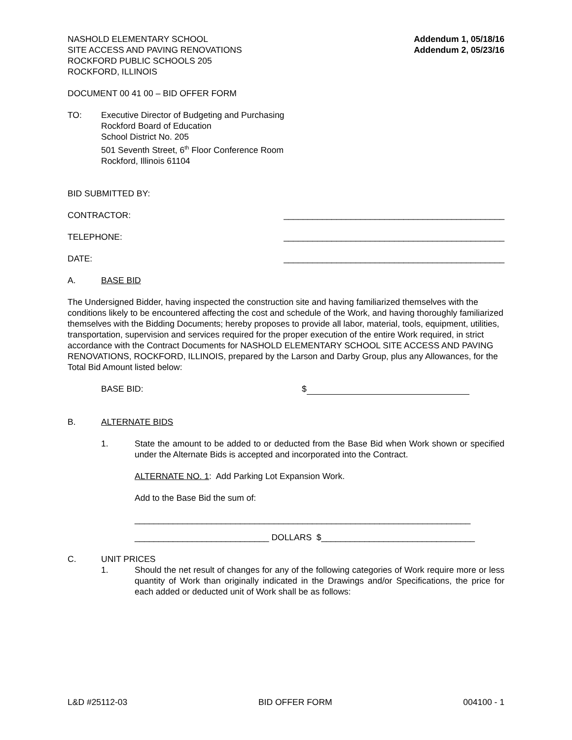NASHOLD ELEMENTARY SCHOOL
SITE ACCESS AND PAVING RENOVATIONS
ROCKFORD PUBLIC SCHOOLS 205
ROCKFORD, ILLINOIS
Addendum 1, 05/18/16
Addendum 2, 05/23/16
DOCUMENT 00 41 00 – BID OFFER FORM
TO: Executive Director of Budgeting and Purchasing
Rockford Board of Education
School District No. 205
501 Seventh Street, 6<sup>th</sup> Floor Conference Room
Rockford, Illinois 61104
BID SUBMITTED BY:
CONTRACTOR: ______________________________________________
TELEPHONE: ______________________________________________
DATE: ______________________________________________
A. BASE BID
The Undersigned Bidder, having inspected the construction site and having familiarized themselves with the conditions likely to be encountered affecting the cost and schedule of the Work, and having thoroughly familiarized themselves with the Bidding Documents; hereby proposes to provide all labor, material, tools, equipment, utilities, transportation, supervision and services required for the proper execution of the entire Work required, in strict accordance with the Contract Documents for NASHOLD ELEMENTARY SCHOOL SITE ACCESS AND PAVING RENOVATIONS, ROCKFORD, ILLINOIS, prepared by the Larson and Darby Group, plus any Allowances, for the Total Bid Amount listed below:
BASE BID: $
B. ALTERNATE BIDS
1. State the amount to be added to or deducted from the Base Bid when Work shown or specified under the Alternate Bids is accepted and incorporated into the Contract.
ALTERNATE NO. 1: Add Parking Lot Expansion Work.
Add to the Base Bid the sum of:
______________________________________________________________________
____________________________ DOLLARS $________________________________
C. UNIT PRICES
1. Should the net result of changes for any of the following categories of Work require more or less quantity of Work than originally indicated in the Drawings and/or Specifications, the price for each added or deducted unit of Work shall be as follows:
L&D #25112-03 BID OFFER FORM 004100 - 1